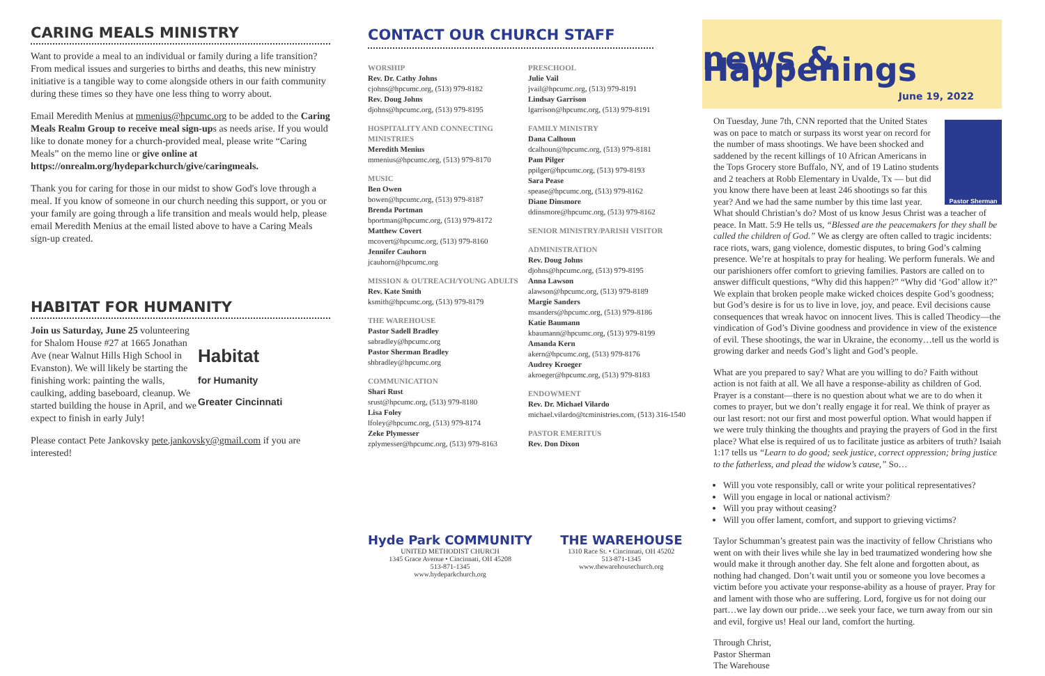CARING MEALS MINISTRY
Want to provide a meal to an individual or family during a life transition? From medical issues and surgeries to births and deaths, this new ministry initiative is a tangible way to come alongside others in our faith community during these times so they have one less thing to worry about.
Email Meredith Menius at mmenius@hpcumc.org to be added to the Caring Meals Realm Group to receive meal sign-ups as needs arise. If you would like to donate money for a church-provided meal, please write “Caring Meals” on the memo line or give online at https://onrealm.org/hydeparkchurch/give/caringmeals.
Thank you for caring for those in our midst to show God's love through a meal. If you know of someone in our church needing this support, or you or your family are going through a life transition and meals would help, please email Meredith Menius at the email listed above to have a Caring Meals sign-up created.
HABITAT FOR HUMANITY
Habitat
for Humanity
Greater Cincinnati
Join us Saturday, June 25 volunteering for Shalom House #27 at 1665 Jonathan Ave (near Walnut Hills High School in Evanston). We will likely be starting the finishing work: painting the walls, caulking, adding baseboard, cleanup. We started building the house in April, and we expect to finish in early July!
Please contact Pete Jankovsky pete.jankovsky@gmail.com if you are interested!
CONTACT OUR CHURCH STAFF
WORSHIP
Rev. Dr. Cathy Johns
cjohns@hpcumc.org, (513) 979-8182
Rev. Doug Johns
djohns@hpcumc.org, (513) 979-8195
HOSPITALITY AND CONNECTING MINISTRIES
Meredith Menius
mmenius@hpcumc.org, (513) 979-8170
MUSIC
Ben Owen
bowen@hpcumc.org, (513) 979-8187
Brenda Portman
bportman@hpcumc.org, (513) 979-8172
Matthew Covert
mcovert@hpcumc.org, (513) 979-8160
Jennifer Cauhorn
jcauhorn@hpcumc.org
MISSION & OUTREACH/YOUNG ADULTS
Rev. Kate Smith
ksmith@hpcumc.org, (513) 979-8179
THE WAREHOUSE
Pastor Sadell Bradley
sabradley@hpcumc.org
Pastor Sherman Bradley
shbradley@hpcumc.org
COMMUNICATION
Shari Rust
srust@hpcumc.org, (513) 979-8180
Lisa Foley
lfoley@hpcumc.org, (513) 979-8174
Zeke Plymesser
zplymesser@hpcumc.org, (513) 979-8163
PRESCHOOL
Julie Vail
jvail@hpcumc.org, (513) 979-8191
Lindsay Garrison
lgarrison@hpcumc.org, (513) 979-8191
FAMILY MINISTRY
Dana Calhoun
dcalhoun@hpcumc.org, (513) 979-8181
Pam Pilger
ppilger@hpcumc.org, (513) 979-8193
Sara Pease
spease@hpcumc.org, (513) 979-8162
Diane Dinsmore
ddinsmore@hpcumc.org, (513) 979-8162
SENIOR MINISTRY/PARISH VISITOR
ADMINISTRATION
Rev. Doug Johns
djohns@hpcumc.org, (513) 979-8195
Anna Lawson
alawson@hpcumc.org, (513) 979-8189
Margie Sanders
msanders@hpcumc.org, (513) 979-8186
Katie Baumann
kbaumann@hpcumc.org, (513) 979-8199
Amanda Kern
akern@hpcumc.org, (513) 979-8176
Audrey Kroeger
akroeger@hpcumc.org, (513) 979-8183
ENDOWMENT
Rev. Dr. Michael Vilardo
michael.vilardo@tcministries.com, (513) 316-1540
PASTOR EMERITUS
Rev. Don Dixon
Hyde Park COMMUNITY
UNITED METHODIST CHURCH
1345 Grace Avenue • Cincinnati, OH 45208
513-871-1345
www.hydeparkchurch.org
THE WAREHOUSE
1310 Race St. • Cincinnati, OH 45202
513-871-1345
www.thewarehousechurch.org
news & Happenings
June 19, 2022
Pastor Sherman
On Tuesday, June 7th, CNN reported that the United States was on pace to match or surpass its worst year on record for the number of mass shootings. We have been shocked and saddened by the recent killings of 10 African Americans in the Tops Grocery store Buffalo, NY, and of 19 Latino students and 2 teachers at Robb Elementary in Uvalde, Tx — but did you know there have been at least 246 shootings so far this year? And we had the same number by this time last year. What should Christian’s do? Most of us know Jesus Christ was a teacher of peace. In Matt. 5:9 He tells us, “Blessed are the peacemakers for they shall be called the children of God.” We as clergy are often called to tragic incidents: race riots, wars, gang violence, domestic disputes, to bring God’s calming presence. We’re at hospitals to pray for healing. We perform funerals. We and our parishioners offer comfort to grieving families. Pastors are called on to answer difficult questions, “Why did this happen?” “Why did ‘God’ allow it?” We explain that broken people make wicked choices despite God’s goodness; but God’s desire is for us to live in love, joy, and peace. Evil decisions cause consequences that wreak havoc on innocent lives. This is called Theodicy—the vindication of God’s Divine goodness and providence in view of the existence of evil. These shootings, the war in Ukraine, the economy…tell us the world is growing darker and needs God’s light and God’s people.
What are you prepared to say? What are you willing to do? Faith without action is not faith at all. We all have a response-ability as children of God. Prayer is a constant—there is no question about what we are to do when it comes to prayer, but we don’t really engage it for real. We think of prayer as our last resort: not our first and most powerful option. What would happen if we were truly thinking the thoughts and praying the prayers of God in the first place? What else is required of us to facilitate justice as arbiters of truth? Isaiah 1:17 tells us “Learn to do good; seek justice, correct oppression; bring justice to the fatherless, and plead the widow’s cause,” So…
Will you vote responsibly, call or write your political representatives?
Will you engage in local or national activism?
Will you pray without ceasing?
Will you offer lament, comfort, and support to grieving victims?
Taylor Schumman’s greatest pain was the inactivity of fellow Christians who went on with their lives while she lay in bed traumatized wondering how she would make it through another day. She felt alone and forgotten about, as nothing had changed. Don’t wait until you or someone you love becomes a victim before you activate your response-ability as a house of prayer. Pray for and lament with those who are suffering. Lord, forgive us for not doing our part…we lay down our pride…we seek your face, we turn away from our sin and evil, forgive us! Heal our land, comfort the hurting.
Through Christ,
Pastor Sherman
The Warehouse